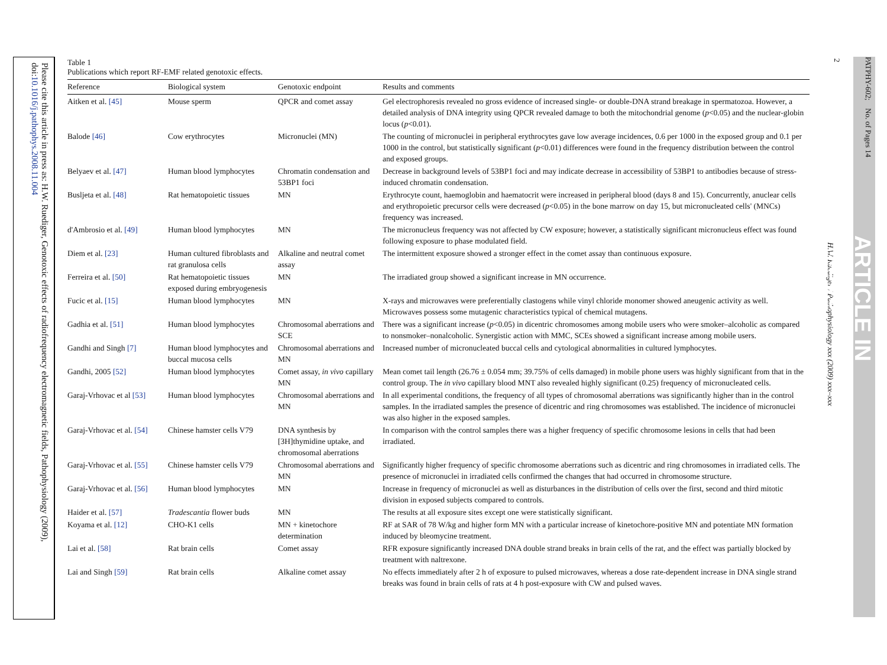Table 1
Publications which report RF-EMF related genotoxic effects.
| Reference | Biological system | Genotoxic endpoint | Results and comments |
| --- | --- | --- | --- |
| Aitken et al. [45] | Mouse sperm | QPCR and comet assay | Gel electrophoresis revealed no gross evidence of increased single- or double-DNA strand breakage in spermatozoa. However, a detailed analysis of DNA integrity using QPCR revealed damage to both the mitochondrial genome ( p <0.05) and the nuclear-globin locus ( p <0.01). |
| Balode [46] | Cow erythrocytes | Micronuclei (MN) | The counting of micronuclei in peripheral erythrocytes gave low average incidences, 0.6 per 1000 in the exposed group and 0.1 per 1000 in the control, but statistically significant ( p <0.01) differences were found in the frequency distribution between the control and exposed groups. |
| Belyaev et al. [47] | Human blood lymphocytes | Chromatin condensation and 53BP1 foci | Decrease in background levels of 53BP1 foci and may indicate decrease in accessibility of 53BP1 to antibodies because of stress-induced chromatin condensation. |
| Busljeta et al. [48] | Rat hematopoietic tissues | MN | Erythrocyte count, haemoglobin and haematocrit were increased in peripheral blood (days 8 and 15). Concurrently, anuclear cells and erythropoietic precursor cells were decreased ( p <0.05) in the bone marrow on day 15, but micronucleated cells' (MNCs) frequency was increased. |
| d'Ambrosio et al. [49] | Human blood lymphocytes | MN | The micronucleus frequency was not affected by CW exposure; however, a statistically significant micronucleus effect was found following exposure to phase modulated field. |
| Diem et al. [23] | Human cultured fibroblasts and rat granulosa cells | Alkaline and neutral comet assay | The intermittent exposure showed a stronger effect in the comet assay than continuous exposure. |
| Ferreira et al. [50] | Rat hematopoietic tissues exposed during embryogenesis | MN | The irradiated group showed a significant increase in MN occurrence. |
| Fucic et al. [15] | Human blood lymphocytes | MN | X-rays and microwaves were preferentially clastogens while vinyl chloride monomer showed aneugenic activity as well. Microwaves possess some mutagenic characteristics typical of chemical mutagens. |
| Gadhia et al. [51] | Human blood lymphocytes | Chromosomal aberrations and SCE | There was a significant increase ( p <0.05) in dicentric chromosomes among mobile users who were smoker–alcoholic as compared to nonsmoker–nonalcoholic. Synergistic action with MMC, SCEs showed a significant increase among mobile users. |
| Gandhi and Singh [7] | Human blood lymphocytes and buccal mucosa cells | Chromosomal aberrations and MN | Increased number of micronucleated buccal cells and cytological abnormalities in cultured lymphocytes. |
| Gandhi, 2005 [52] | Human blood lymphocytes | Comet assay, in vivo capillary MN | Mean comet tail length (26.76 ± 0.054 mm; 39.75% of cells damaged) in mobile phone users was highly significant from that in the control group. The in vivo capillary blood MNT also revealed highly significant (0.25) frequency of micronucleated cells. |
| Garaj-Vrhovac et al [53] | Human blood lymphocytes | Chromosomal aberrations and MN | In all experimental conditions, the frequency of all types of chromosomal aberrations was significantly higher than in the control samples. In the irradiated samples the presence of dicentric and ring chromosomes was established. The incidence of micronuclei was also higher in the exposed samples. |
| Garaj-Vrhovac et al. [54] | Chinese hamster cells V79 | DNA synthesis by [3H]thymidine uptake, and chromosomal aberrations | In comparison with the control samples there was a higher frequency of specific chromosome lesions in cells that had been irradiated. |
| Garaj-Vrhovac et al. [55] | Chinese hamster cells V79 | Chromosomal aberrations and MN | Significantly higher frequency of specific chromosome aberrations such as dicentric and ring chromosomes in irradiated cells. The presence of micronuclei in irradiated cells confirmed the changes that had occurred in chromosome structure. |
| Garaj-Vrhovac et al. [56] | Human blood lymphocytes | MN | Increase in frequency of micronuclei as well as disturbances in the distribution of cells over the first, second and third mitotic division in exposed subjects compared to controls. |
| Haider et al. [57] | Tradescantia flower buds | MN | The results at all exposure sites except one were statistically significant. |
| Koyama et al. [12] | CHO-K1 cells | MN + kinetochore determination | RF at SAR of 78 W/kg and higher form MN with a particular increase of kinetochore-positive MN and potentiate MN formation induced by bleomycine treatment. |
| Lai et al. [58] | Rat brain cells | Comet assay | RFR exposure significantly increased DNA double strand breaks in brain cells of the rat, and the effect was partially blocked by treatment with naltrexone. |
| Lai and Singh [59] | Rat brain cells | Alkaline comet assay | No effects immediately after 2 h of exposure to pulsed microwaves, whereas a dose rate-dependent increase in DNA single strand breaks was found in brain cells of rats at 4 h post-exposure with CW and pulsed waves. |
Please cite this article in press as: H.W. Ruediger, Genotoxic effects of radiofrequency electromagnetic fields, Pathophysiology (2009), doi:10.1016/j.pathophys.2008.11.004
2
H.W. Ruediger / Pathophysiology xxx (2009) xxx–xxx
PATPHY-602; No. of Pages 14
ARTICLE IN PRESS